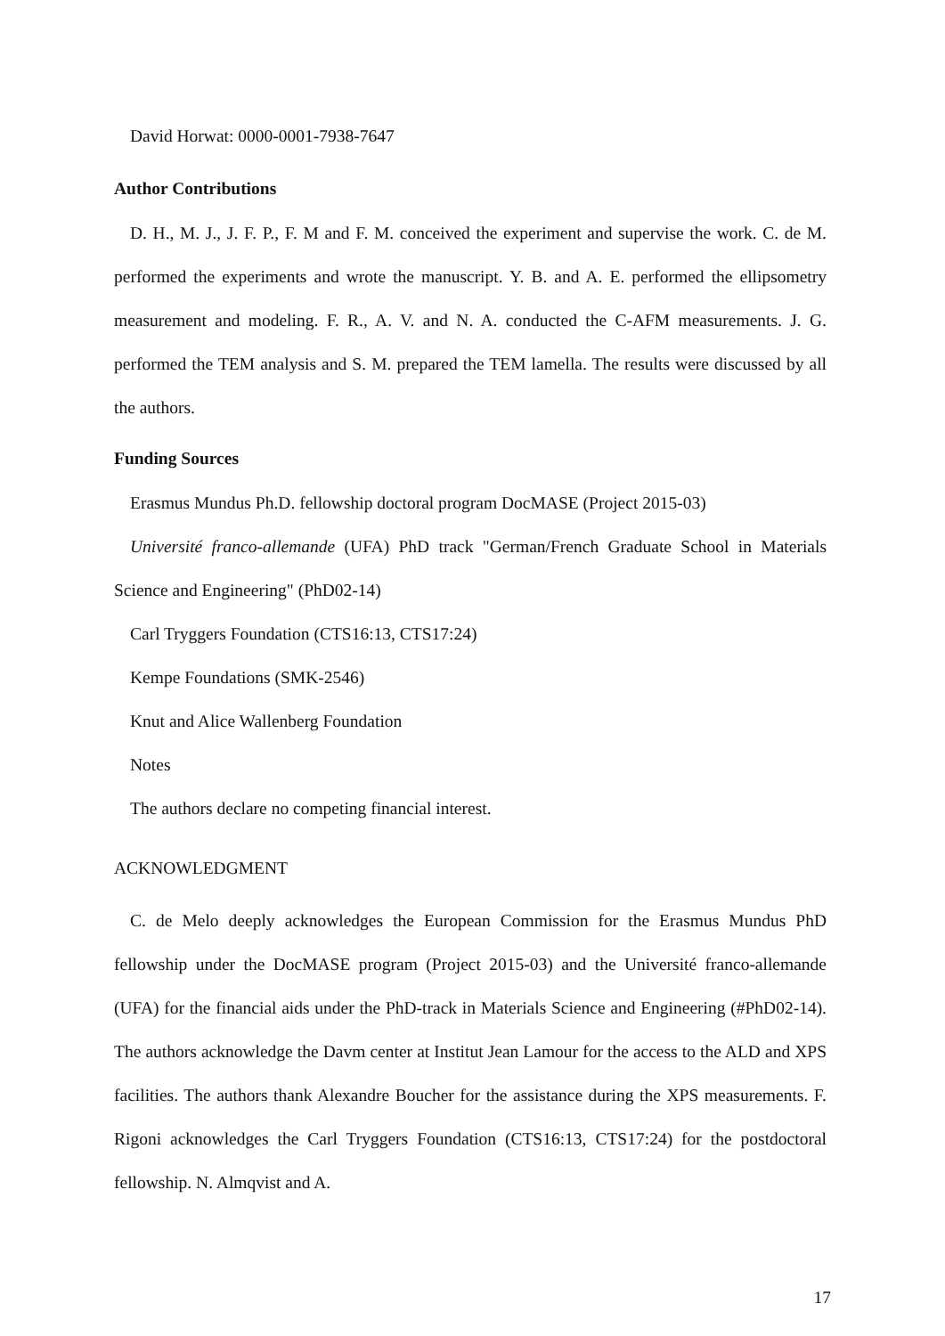David Horwat: 0000-0001-7938-7647
Author Contributions
D. H., M. J., J. F. P., F. M and F. M. conceived the experiment and supervise the work. C. de M. performed the experiments and wrote the manuscript. Y. B. and A. E. performed the ellipsometry measurement and modeling. F. R., A. V. and N. A. conducted the C-AFM measurements. J. G. performed the TEM analysis and S. M. prepared the TEM lamella. The results were discussed by all the authors.
Funding Sources
Erasmus Mundus Ph.D. fellowship doctoral program DocMASE (Project 2015-03)
Université franco-allemande (UFA) PhD track "German/French Graduate School in Materials Science and Engineering" (PhD02-14)
Carl Tryggers Foundation (CTS16:13, CTS17:24)
Kempe Foundations (SMK-2546)
Knut and Alice Wallenberg Foundation
Notes
The authors declare no competing financial interest.
ACKNOWLEDGMENT
C. de Melo deeply acknowledges the European Commission for the Erasmus Mundus PhD fellowship under the DocMASE program (Project 2015-03) and the Université franco-allemande (UFA) for the financial aids under the PhD-track in Materials Science and Engineering (#PhD02-14). The authors acknowledge the Davm center at Institut Jean Lamour for the access to the ALD and XPS facilities. The authors thank Alexandre Boucher for the assistance during the XPS measurements. F. Rigoni acknowledges the Carl Tryggers Foundation (CTS16:13, CTS17:24) for the postdoctoral fellowship. N. Almqvist and A.
17